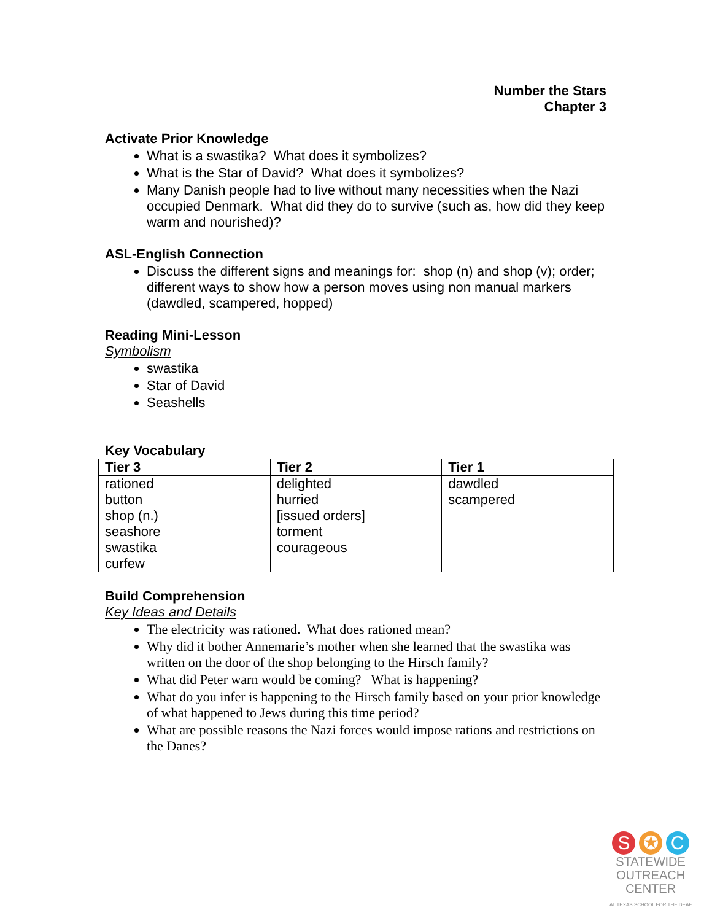Number the Stars
Chapter 3
Activate Prior Knowledge
What is a swastika? What does it symbolizes?
What is the Star of David? What does it symbolizes?
Many Danish people had to live without many necessities when the Nazi occupied Denmark. What did they do to survive (such as, how did they keep warm and nourished)?
ASL-English Connection
Discuss the different signs and meanings for: shop (n) and shop (v); order; different ways to show how a person moves using non manual markers (dawdled, scampered, hopped)
Reading Mini-Lesson
Symbolism
swastika
Star of David
Seashells
Key Vocabulary
| Tier 3 | Tier 2 | Tier 1 |
| --- | --- | --- |
| rationed button shop (n.) seashore swastika curfew | delighted hurried [issued orders] torment courageous | dawdled scampered |
Build Comprehension
Key Ideas and Details
The electricity was rationed. What does rationed mean?
Why did it bother Annemarie’s mother when she learned that the swastika was written on the door of the shop belonging to the Hirsch family?
What did Peter warn would be coming? What is happening?
What do you infer is happening to the Hirsch family based on your prior knowledge of what happened to Jews during this time period?
What are possible reasons the Nazi forces would impose rations and restrictions on the Danes?
S ✪ C
STATEWIDE
OUTREACH
CENTER
AT TEXAS SCHOOL FOR THE DEAF